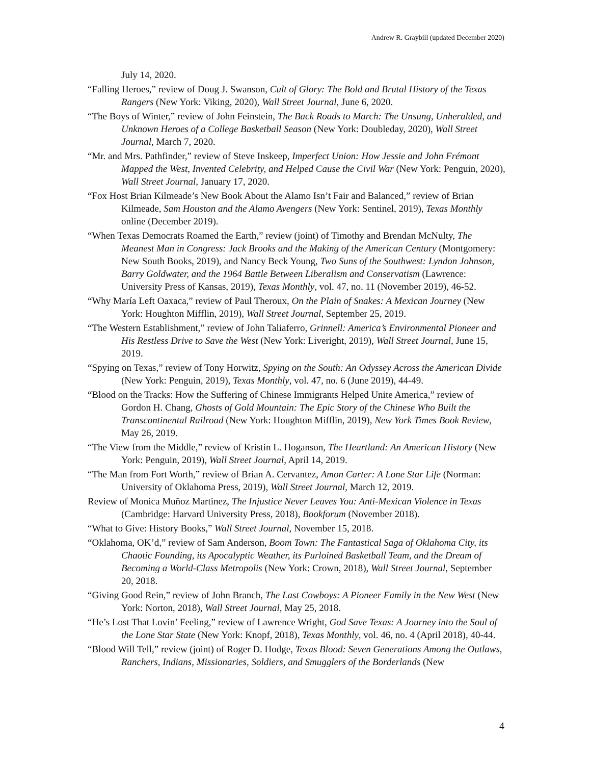Andrew R. Graybill (updated December 2020)
July 14, 2020.
“Falling Heroes,” review of Doug J. Swanson, Cult of Glory: The Bold and Brutal History of the Texas Rangers (New York: Viking, 2020), Wall Street Journal, June 6, 2020.
“The Boys of Winter,” review of John Feinstein, The Back Roads to March: The Unsung, Unheralded, and Unknown Heroes of a College Basketball Season (New York: Doubleday, 2020), Wall Street Journal, March 7, 2020.
“Mr. and Mrs. Pathfinder,” review of Steve Inskeep, Imperfect Union: How Jessie and John Frémont Mapped the West, Invented Celebrity, and Helped Cause the Civil War (New York: Penguin, 2020), Wall Street Journal, January 17, 2020.
“Fox Host Brian Kilmeade’s New Book About the Alamo Isn’t Fair and Balanced,” review of Brian Kilmeade, Sam Houston and the Alamo Avengers (New York: Sentinel, 2019), Texas Monthly online (December 2019).
“When Texas Democrats Roamed the Earth,” review (joint) of Timothy and Brendan McNulty, The Meanest Man in Congress: Jack Brooks and the Making of the American Century (Montgomery: New South Books, 2019), and Nancy Beck Young, Two Suns of the Southwest: Lyndon Johnson, Barry Goldwater, and the 1964 Battle Between Liberalism and Conservatism (Lawrence: University Press of Kansas, 2019), Texas Monthly, vol. 47, no. 11 (November 2019), 46-52.
“Why María Left Oaxaca,” review of Paul Theroux, On the Plain of Snakes: A Mexican Journey (New York: Houghton Mifflin, 2019), Wall Street Journal, September 25, 2019.
“The Western Establishment,” review of John Taliaferro, Grinnell: America’s Environmental Pioneer and His Restless Drive to Save the West (New York: Liveright, 2019), Wall Street Journal, June 15, 2019.
“Spying on Texas,” review of Tony Horwitz, Spying on the South: An Odyssey Across the American Divide (New York: Penguin, 2019), Texas Monthly, vol. 47, no. 6 (June 2019), 44-49.
“Blood on the Tracks: How the Suffering of Chinese Immigrants Helped Unite America,” review of Gordon H. Chang, Ghosts of Gold Mountain: The Epic Story of the Chinese Who Built the Transcontinental Railroad (New York: Houghton Mifflin, 2019), New York Times Book Review, May 26, 2019.
“The View from the Middle,” review of Kristin L. Hoganson, The Heartland: An American History (New York: Penguin, 2019), Wall Street Journal, April 14, 2019.
“The Man from Fort Worth,” review of Brian A. Cervantez, Amon Carter: A Lone Star Life (Norman: University of Oklahoma Press, 2019), Wall Street Journal, March 12, 2019.
Review of Monica Muñoz Martinez, The Injustice Never Leaves You: Anti-Mexican Violence in Texas (Cambridge: Harvard University Press, 2018), Bookforum (November 2018).
“What to Give: History Books,” Wall Street Journal, November 15, 2018.
“Oklahoma, OK’d,” review of Sam Anderson, Boom Town: The Fantastical Saga of Oklahoma City, its Chaotic Founding, its Apocalyptic Weather, its Purloined Basketball Team, and the Dream of Becoming a World-Class Metropolis (New York: Crown, 2018), Wall Street Journal, September 20, 2018.
“Giving Good Rein,” review of John Branch, The Last Cowboys: A Pioneer Family in the New West (New York: Norton, 2018), Wall Street Journal, May 25, 2018.
“He’s Lost That Lovin’ Feeling,” review of Lawrence Wright, God Save Texas: A Journey into the Soul of the Lone Star State (New York: Knopf, 2018), Texas Monthly, vol. 46, no. 4 (April 2018), 40-44.
“Blood Will Tell,” review (joint) of Roger D. Hodge, Texas Blood: Seven Generations Among the Outlaws, Ranchers, Indians, Missionaries, Soldiers, and Smugglers of the Borderlands (New
4